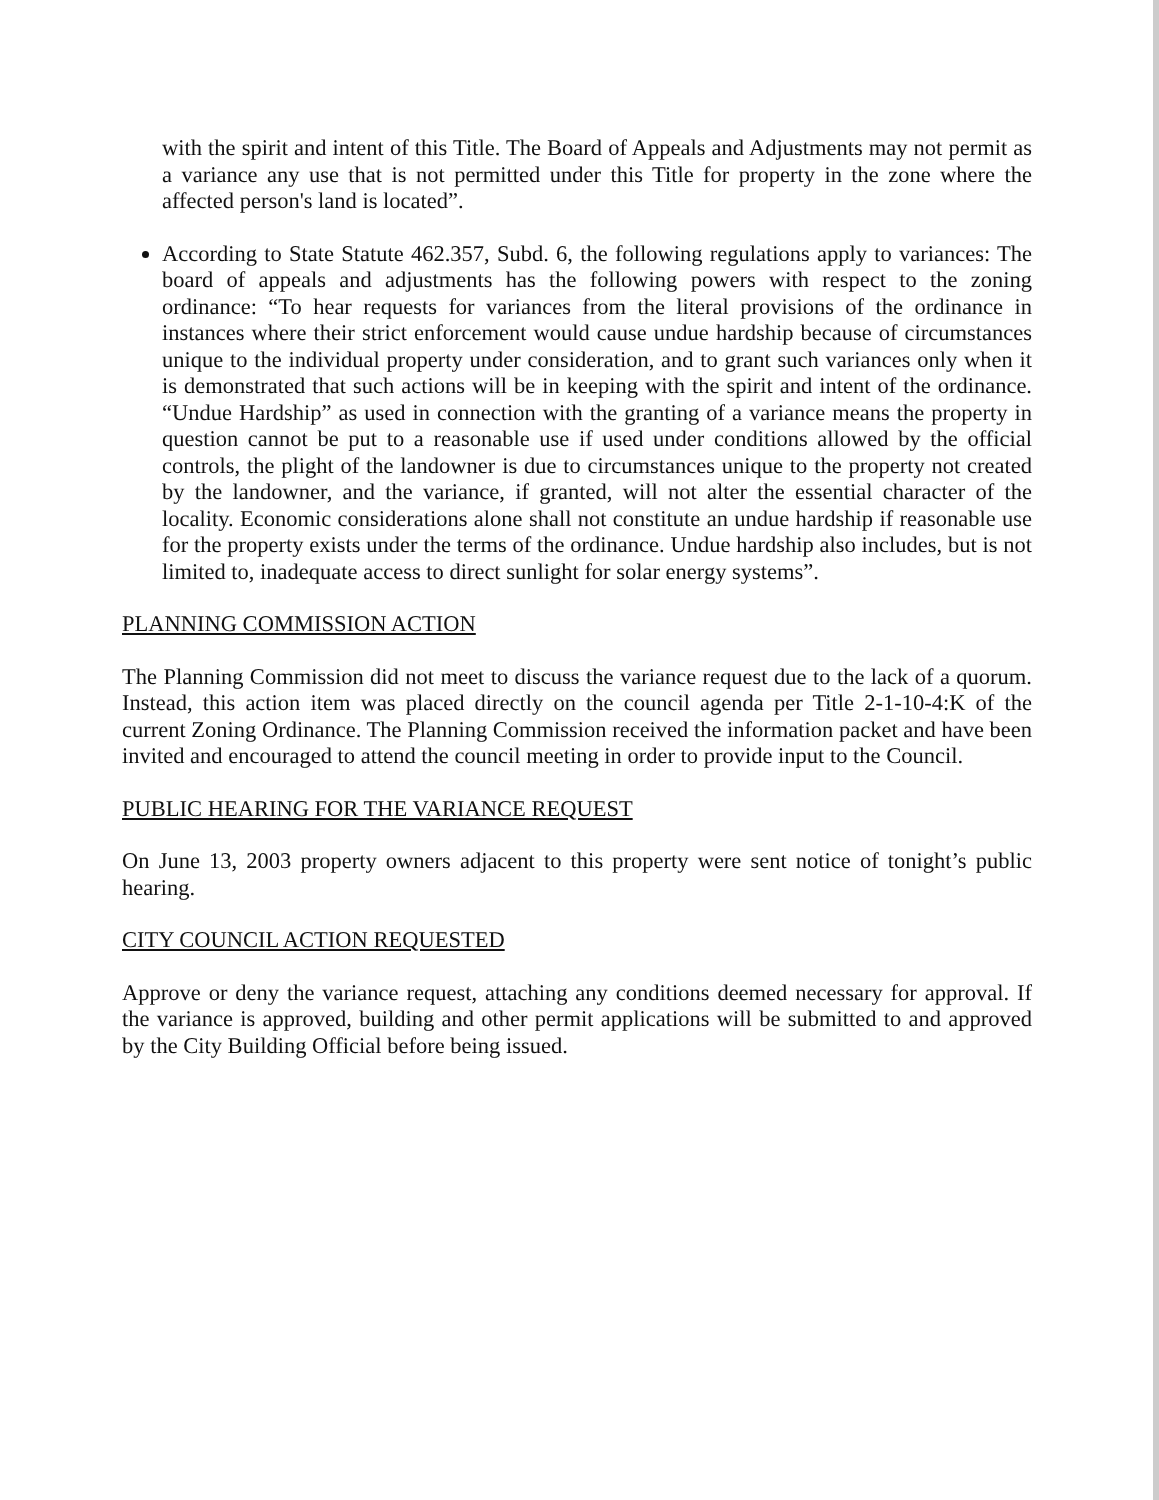with the spirit and intent of this Title. The Board of Appeals and Adjustments may not permit as a variance any use that is not permitted under this Title for property in the zone where the affected person's land is located”.
According to State Statute 462.357, Subd. 6, the following regulations apply to variances: The board of appeals and adjustments has the following powers with respect to the zoning ordinance: “To hear requests for variances from the literal provisions of the ordinance in instances where their strict enforcement would cause undue hardship because of circumstances unique to the individual property under consideration, and to grant such variances only when it is demonstrated that such actions will be in keeping with the spirit and intent of the ordinance. “Undue Hardship” as used in connection with the granting of a variance means the property in question cannot be put to a reasonable use if used under conditions allowed by the official controls, the plight of the landowner is due to circumstances unique to the property not created by the landowner, and the variance, if granted, will not alter the essential character of the locality. Economic considerations alone shall not constitute an undue hardship if reasonable use for the property exists under the terms of the ordinance. Undue hardship also includes, but is not limited to, inadequate access to direct sunlight for solar energy systems”.
PLANNING COMMISSION ACTION
The Planning Commission did not meet to discuss the variance request due to the lack of a quorum. Instead, this action item was placed directly on the council agenda per Title 2-1-10-4:K of the current Zoning Ordinance. The Planning Commission received the information packet and have been invited and encouraged to attend the council meeting in order to provide input to the Council.
PUBLIC HEARING FOR THE VARIANCE REQUEST
On June 13, 2003 property owners adjacent to this property were sent notice of tonight’s public hearing.
CITY COUNCIL ACTION REQUESTED
Approve or deny the variance request, attaching any conditions deemed necessary for approval. If the variance is approved, building and other permit applications will be submitted to and approved by the City Building Official before being issued.